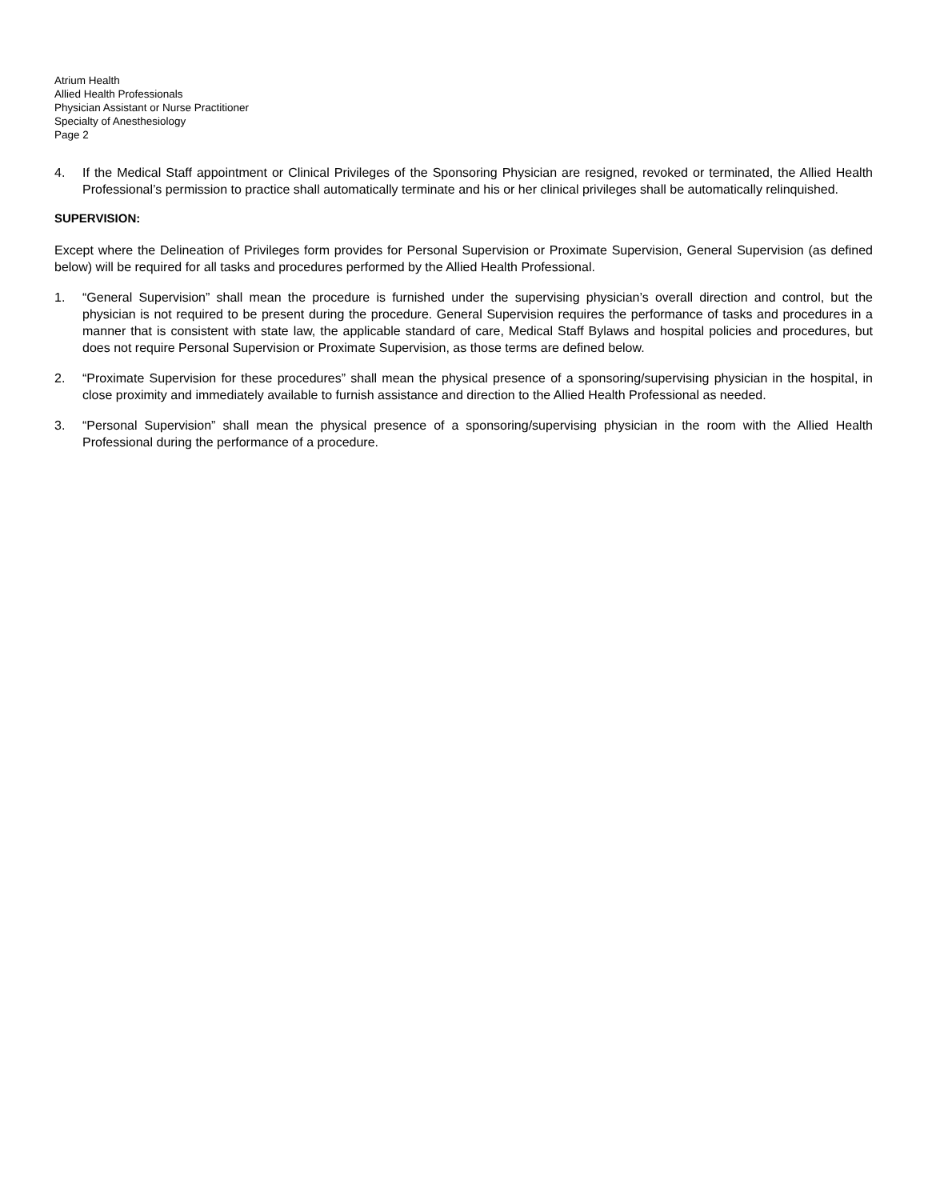Atrium Health
Allied Health Professionals
Physician Assistant or Nurse Practitioner
Specialty of Anesthesiology
Page 2
4. If the Medical Staff appointment or Clinical Privileges of the Sponsoring Physician are resigned, revoked or terminated, the Allied Health Professional’s permission to practice shall automatically terminate and his or her clinical privileges shall be automatically relinquished.
SUPERVISION:
Except where the Delineation of Privileges form provides for Personal Supervision or Proximate Supervision, General Supervision (as defined below) will be required for all tasks and procedures performed by the Allied Health Professional.
1. “General Supervision” shall mean the procedure is furnished under the supervising physician’s overall direction and control, but the physician is not required to be present during the procedure. General Supervision requires the performance of tasks and procedures in a manner that is consistent with state law, the applicable standard of care, Medical Staff Bylaws and hospital policies and procedures, but does not require Personal Supervision or Proximate Supervision, as those terms are defined below.
2. “Proximate Supervision for these procedures” shall mean the physical presence of a sponsoring/supervising physician in the hospital, in close proximity and immediately available to furnish assistance and direction to the Allied Health Professional as needed.
3. “Personal Supervision” shall mean the physical presence of a sponsoring/supervising physician in the room with the Allied Health Professional during the performance of a procedure.